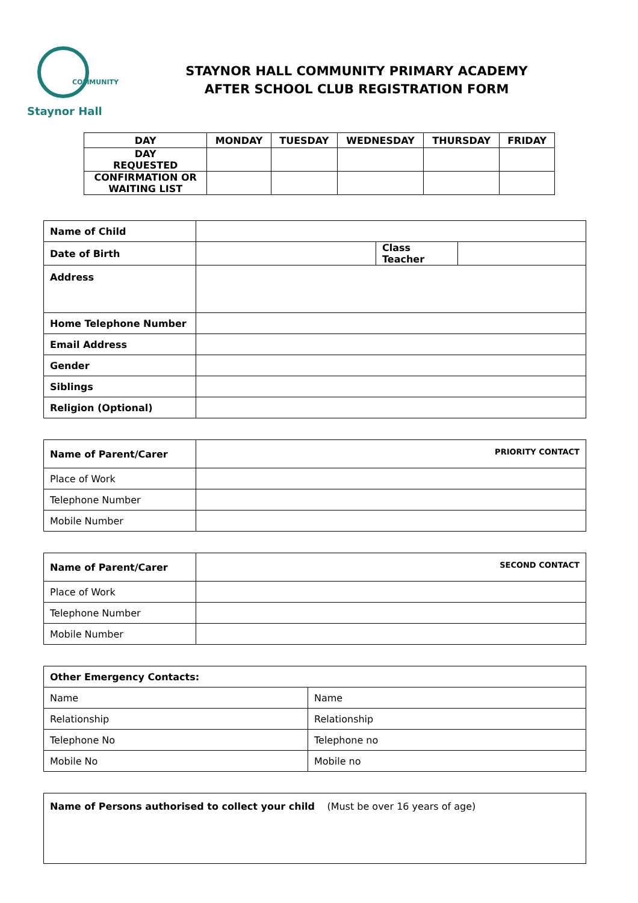COMMUNITY
Staynor Hall
STAYNOR HALL COMMUNITY PRIMARY ACADEMY
AFTER SCHOOL CLUB REGISTRATION FORM
| DAY | MONDAY | TUESDAY | WEDNESDAY | THURSDAY | FRIDAY |
| --- | --- | --- | --- | --- | --- |
| DAY REQUESTED | | | | | |
| CONFIRMATION OR WAITING LIST | | | | | |
| Name of Child | | | |
| Date of Birth | | Class Teacher | |
| Address | | | |
| Home Telephone Number | | | |
| Email Address | | | |
| Gender | | | |
| Siblings | | | |
| Religion (Optional) | | | |
| Name of Parent/Carer | PRIORITY CONTACT |
| Place of Work | |
| Telephone Number | |
| Mobile Number | |
| Name of Parent/Carer | SECOND CONTACT |
| Place of Work | |
| Telephone Number | |
| Mobile Number | |
| Other Emergency Contacts: | |
| Name | Name |
| Relationship | Relationship |
| Telephone No | Telephone no |
| Mobile No | Mobile no |
| Name of Persons authorised to collect your child (Must be over 16 years of age) |